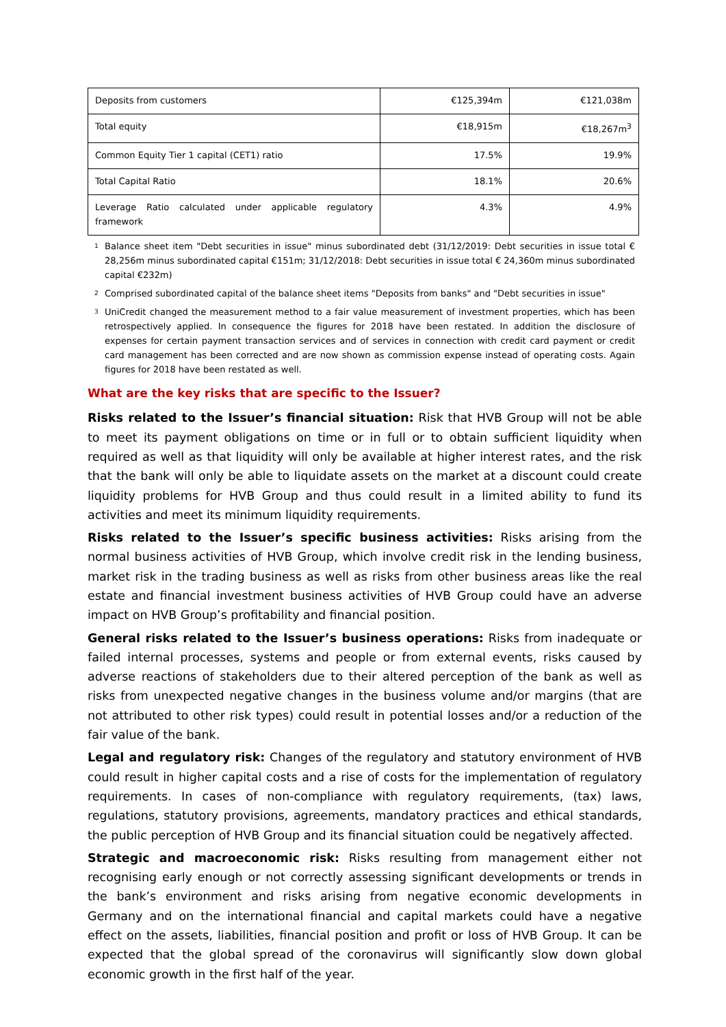| Deposits from customers | €125,394m | €121,038m |
| Total equity | €18,915m | €18,267m<sup>3</sup> |
| Common Equity Tier 1 capital (CET1) ratio | 17.5% | 19.9% |
| Total Capital Ratio | 18.1% | 20.6% |
| Leverage Ratio calculated under applicable regulatory framework | 4.3% | 4.9% |
<sup>1</sup> Balance sheet item "Debt securities in issue" minus subordinated debt (31/12/2019: Debt securities in issue total € 28,256m minus subordinated capital €151m; 31/12/2018: Debt securities in issue total € 24,360m minus subordinated capital €232m)
<sup>2</sup> Comprised subordinated capital of the balance sheet items "Deposits from banks" and "Debt securities in issue"
<sup>3</sup> UniCredit changed the measurement method to a fair value measurement of investment properties, which has been retrospectively applied. In consequence the figures for 2018 have been restated. In addition the disclosure of expenses for certain payment transaction services and of services in connection with credit card payment or credit card management has been corrected and are now shown as commission expense instead of operating costs. Again figures for 2018 have been restated as well.
What are the key risks that are specific to the Issuer?
Risks related to the Issuer’s financial situation: Risk that HVB Group will not be able to meet its payment obligations on time or in full or to obtain sufficient liquidity when required as well as that liquidity will only be available at higher interest rates, and the risk that the bank will only be able to liquidate assets on the market at a discount could create liquidity problems for HVB Group and thus could result in a limited ability to fund its activities and meet its minimum liquidity requirements.
Risks related to the Issuer’s specific business activities: Risks arising from the normal business activities of HVB Group, which involve credit risk in the lending business, market risk in the trading business as well as risks from other business areas like the real estate and financial investment business activities of HVB Group could have an adverse impact on HVB Group’s profitability and financial position.
General risks related to the Issuer’s business operations: Risks from inadequate or failed internal processes, systems and people or from external events, risks caused by adverse reactions of stakeholders due to their altered perception of the bank as well as risks from unexpected negative changes in the business volume and/or margins (that are not attributed to other risk types) could result in potential losses and/or a reduction of the fair value of the bank.
Legal and regulatory risk: Changes of the regulatory and statutory environment of HVB could result in higher capital costs and a rise of costs for the implementation of regulatory requirements. In cases of non-compliance with regulatory requirements, (tax) laws, regulations, statutory provisions, agreements, mandatory practices and ethical standards, the public perception of HVB Group and its financial situation could be negatively affected.
Strategic and macroeconomic risk: Risks resulting from management either not recognising early enough or not correctly assessing significant developments or trends in the bank’s environment and risks arising from negative economic developments in Germany and on the international financial and capital markets could have a negative effect on the assets, liabilities, financial position and profit or loss of HVB Group. It can be expected that the global spread of the coronavirus will significantly slow down global economic growth in the first half of the year.